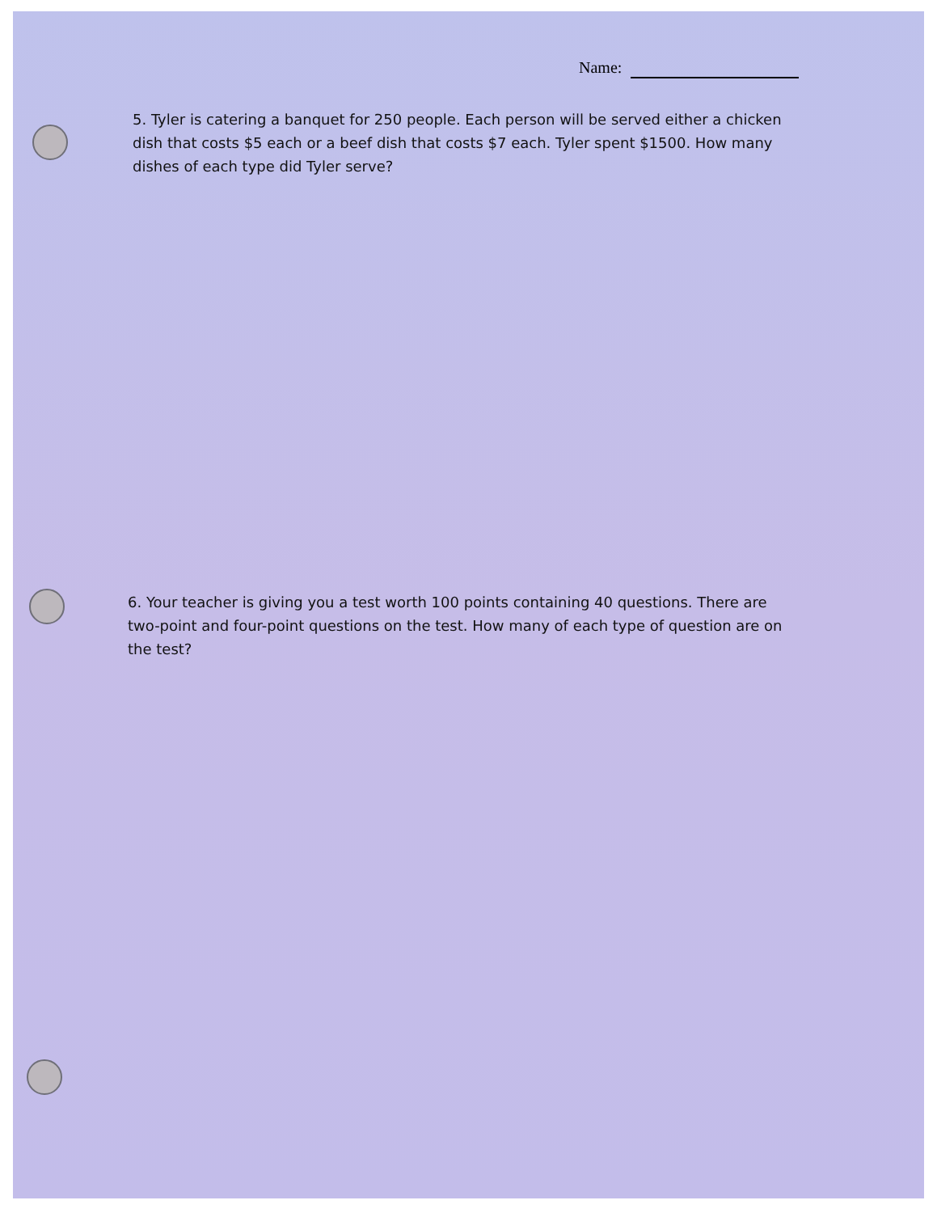Name:
5. Tyler is catering a banquet for 250 people. Each person will be served either a chicken dish that costs $5 each or a beef dish that costs $7 each. Tyler spent $1500. How many dishes of each type did Tyler serve?
6. Your teacher is giving you a test worth 100 points containing 40 questions. There are two-point and four-point questions on the test. How many of each type of question are on the test?